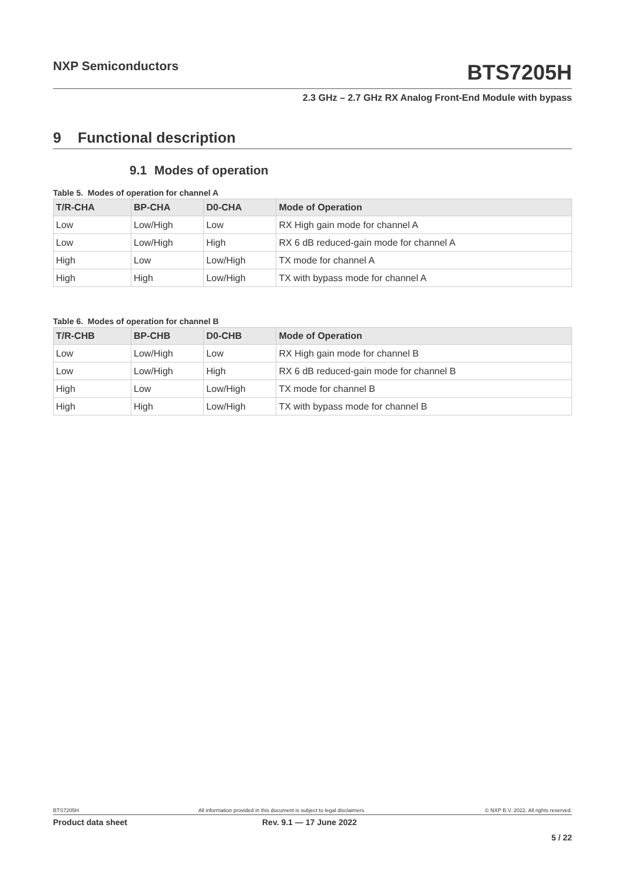NXP Semiconductors
BTS7205H
2.3 GHz – 2.7 GHz RX Analog Front-End Module with bypass
9 Functional description
9.1 Modes of operation
Table 5. Modes of operation for channel A
| T/R-CHA | BP-CHA | D0-CHA | Mode of Operation |
| --- | --- | --- | --- |
| Low | Low/High | Low | RX High gain mode for channel A |
| Low | Low/High | High | RX 6 dB reduced-gain mode for channel A |
| High | Low | Low/High | TX mode for channel A |
| High | High | Low/High | TX with bypass mode for channel A |
Table 6. Modes of operation for channel B
| T/R-CHB | BP-CHB | D0-CHB | Mode of Operation |
| --- | --- | --- | --- |
| Low | Low/High | Low | RX High gain mode for channel B |
| Low | Low/High | High | RX 6 dB reduced-gain mode for channel B |
| High | Low | Low/High | TX mode for channel B |
| High | High | Low/High | TX with bypass mode for channel B |
BTS7205H All information provided in this document is subject to legal disclaimers. © NXP B.V. 2022. All rights reserved.
Product data sheet Rev. 9.1 — 17 June 2022
5 / 22